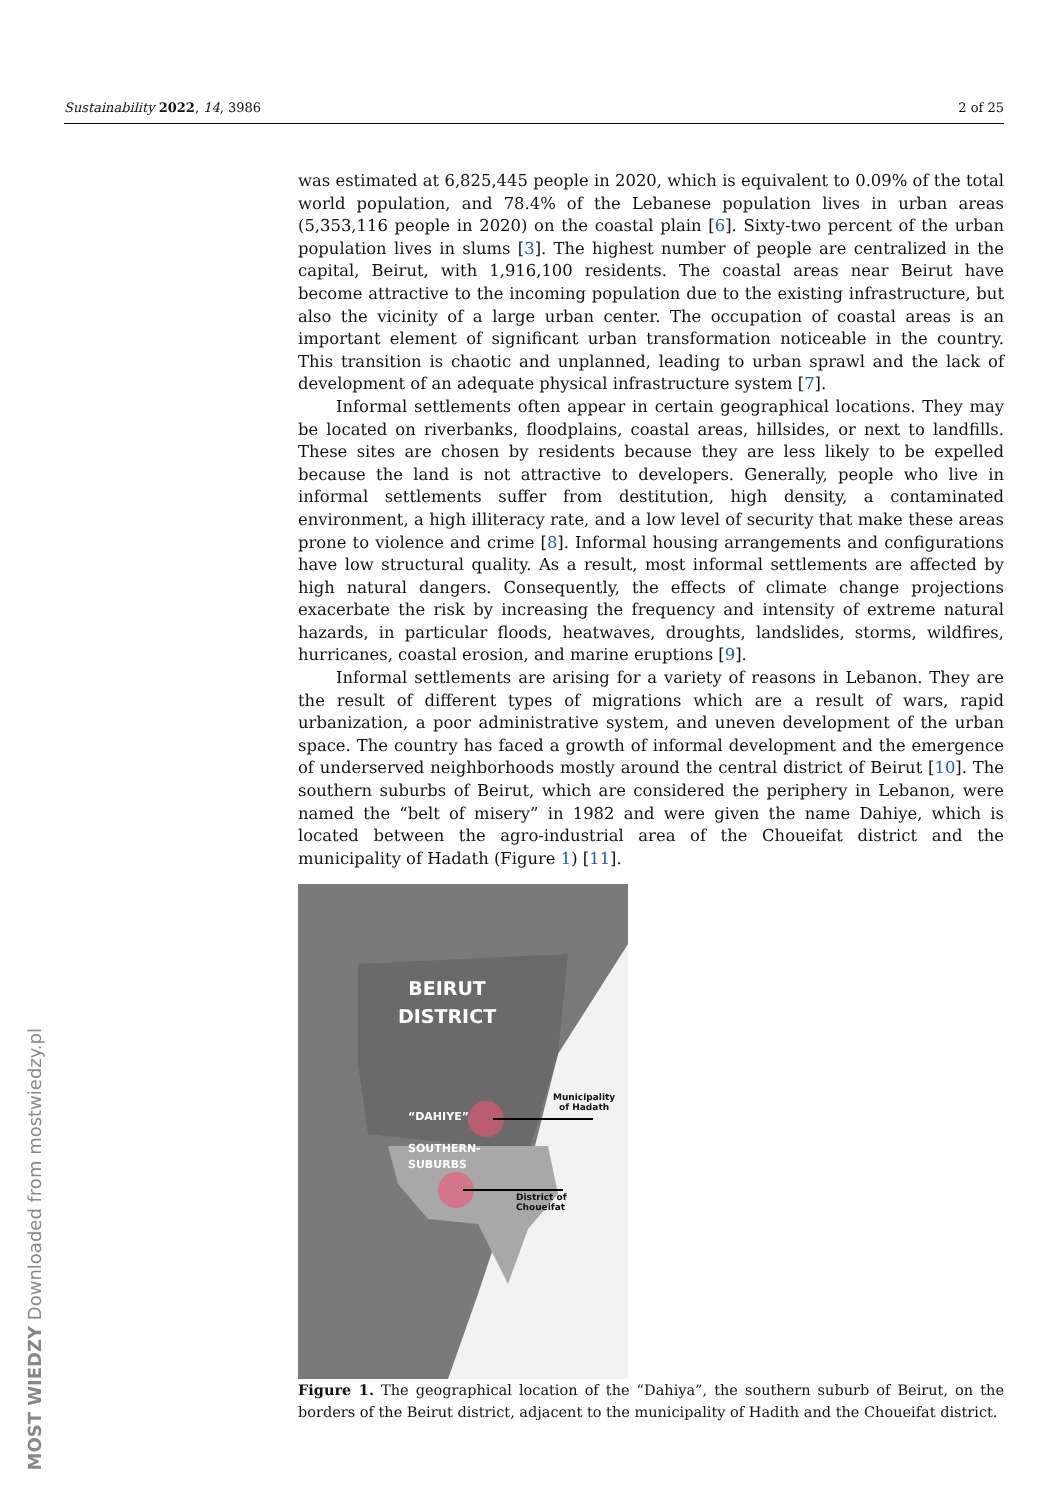Sustainability 2022, 14, 3986 2 of 25
was estimated at 6,825,445 people in 2020, which is equivalent to 0.09% of the total world population, and 78.4% of the Lebanese population lives in urban areas (5,353,116 people in 2020) on the coastal plain [6]. Sixty-two percent of the urban population lives in slums [3]. The highest number of people are centralized in the capital, Beirut, with 1,916,100 residents. The coastal areas near Beirut have become attractive to the incoming population due to the existing infrastructure, but also the vicinity of a large urban center. The occupation of coastal areas is an important element of significant urban transformation noticeable in the country. This transition is chaotic and unplanned, leading to urban sprawl and the lack of development of an adequate physical infrastructure system [7].
Informal settlements often appear in certain geographical locations. They may be located on riverbanks, floodplains, coastal areas, hillsides, or next to landfills. These sites are chosen by residents because they are less likely to be expelled because the land is not attractive to developers. Generally, people who live in informal settlements suffer from destitution, high density, a contaminated environment, a high illiteracy rate, and a low level of security that make these areas prone to violence and crime [8]. Informal housing arrangements and configurations have low structural quality. As a result, most informal settlements are affected by high natural dangers. Consequently, the effects of climate change projections exacerbate the risk by increasing the frequency and intensity of extreme natural hazards, in particular floods, heatwaves, droughts, landslides, storms, wildfires, hurricanes, coastal erosion, and marine eruptions [9].
Informal settlements are arising for a variety of reasons in Lebanon. They are the result of different types of migrations which are a result of wars, rapid urbanization, a poor administrative system, and uneven development of the urban space. The country has faced a growth of informal development and the emergence of underserved neighborhoods mostly around the central district of Beirut [10]. The southern suburbs of Beirut, which are considered the periphery in Lebanon, were named the “belt of misery” in 1982 and were given the name Dahiye, which is located between the agro-industrial area of the Choueifat district and the municipality of Hadath (Figure 1) [11].
BEIRUT
DISTRICT
“DAHIYE”
SOUTHERN-
SUBURBS
Municipality
of Hadath
District of
Choueifat
Figure 1. The geographical location of the “Dahiya”, the southern suburb of Beirut, on the borders of the Beirut district, adjacent to the municipality of Hadith and the Choueifat district.
MOST WIEDZY Downloaded from mostwiedzy.pl